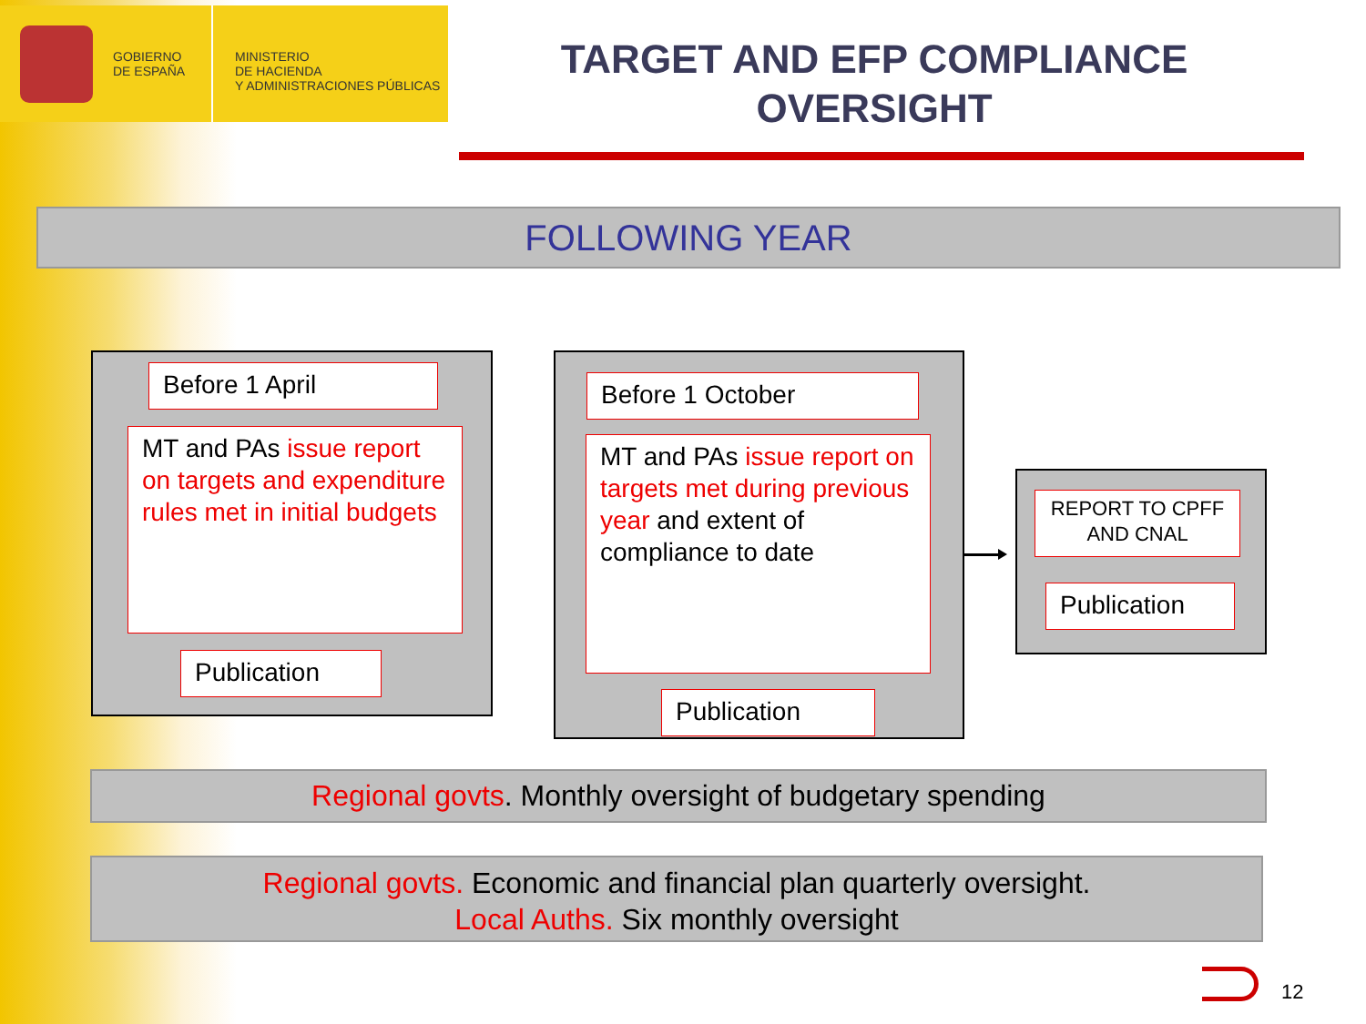GOBIERNO
DE ESPAÑA
MINISTERIO
DE HACIENDA
Y ADMINISTRACIONES PÚBLICAS
TARGET AND EFP COMPLIANCE OVERSIGHT
FOLLOWING YEAR
Before 1 April
MT and PAs issue report on targets and expenditure rules met in initial budgets
Publication
Before 1 October
MT and PAs issue report on targets met during previous year and extent of compliance to date
Publication
REPORT TO CPFF AND CNAL
Publication
Regional govts. Monthly oversight of budgetary spending
Regional govts. Economic and financial plan quarterly oversight.
Local Auths. Six monthly oversight
12